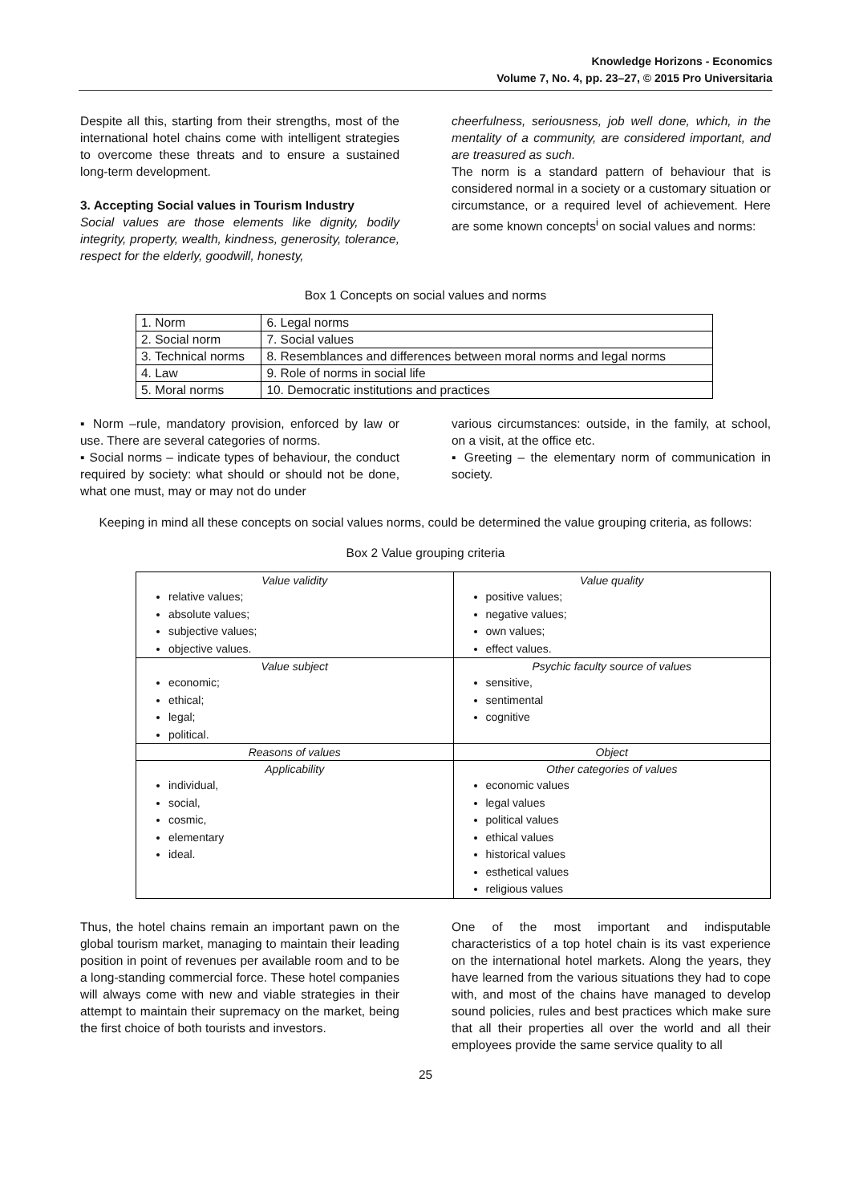Knowledge Horizons - Economics
Volume 7, No. 4, pp. 23–27, © 2015 Pro Universitaria
Despite all this, starting from their strengths, most of the international hotel chains come with intelligent strategies to overcome these threats and to ensure a sustained long-term development.
3. Accepting Social values in Tourism Industry
Social values are those elements like dignity, bodily integrity, property, wealth, kindness, generosity, tolerance, respect for the elderly, goodwill, honesty,
cheerfulness, seriousness, job well done, which, in the mentality of a community, are considered important, and are treasured as such.
The norm is a standard pattern of behaviour that is considered normal in a society or a customary situation or circumstance, or a required level of achievement. Here are some known concepts<sup>i</sup> on social values and norms:
Box 1 Concepts on social values and norms
| 1. Norm | 6. Legal norms |
| 2. Social norm | 7. Social values |
| 3. Technical norms | 8. Resemblances and differences between moral norms and legal norms |
| 4. Law | 9. Role of norms in social life |
| 5. Moral norms | 10. Democratic institutions and practices |
▪ Norm –rule, mandatory provision, enforced by law or use. There are several categories of norms.
▪ Social norms – indicate types of behaviour, the conduct required by society: what should or should not be done, what one must, may or may not do under
various circumstances: outside, in the family, at school, on a visit, at the office etc.
▪ Greeting – the elementary norm of communication in society.
Keeping in mind all these concepts on social values norms, could be determined the value grouping criteria, as follows:
Box 2 Value grouping criteria
| Value validity relative values; absolute values; subjective values; objective values. | Value quality positive values; negative values; own values; effect values. |
| Value subject economic; ethical; legal; political. | Psychic faculty source of values sensitive, sentimental cognitive |
| Reasons of values | Object |
| Applicability individual, social, cosmic, elementary ideal. | Other categories of values economic values legal values political values ethical values historical values esthetical values religious values |
Thus, the hotel chains remain an important pawn on the global tourism market, managing to maintain their leading position in point of revenues per available room and to be a long-standing commercial force. These hotel companies will always come with new and viable strategies in their attempt to maintain their supremacy on the market, being the first choice of both tourists and investors.
One of the most important and indisputable characteristics of a top hotel chain is its vast experience on the international hotel markets. Along the years, they have learned from the various situations they had to cope with, and most of the chains have managed to develop sound policies, rules and best practices which make sure that all their properties all over the world and all their employees provide the same service quality to all
25